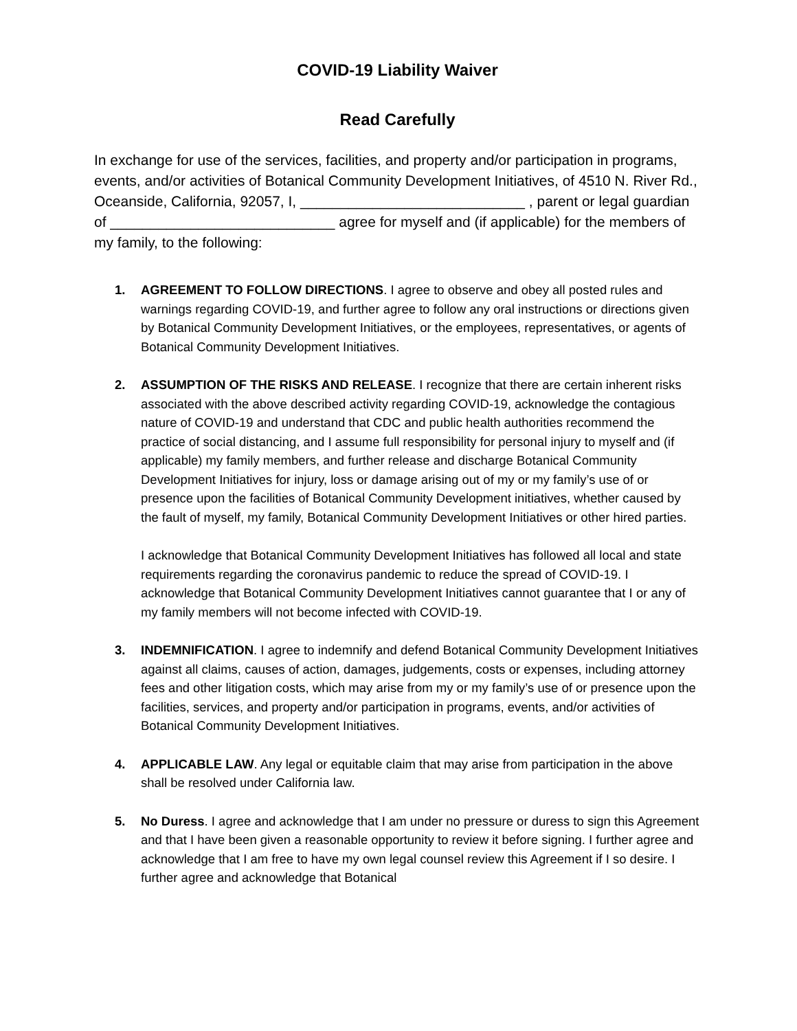COVID-19 Liability Waiver
Read Carefully
In exchange for use of the services, facilities, and property and/or participation in programs, events, and/or activities of Botanical Community Development Initiatives, of 4510 N. River Rd., Oceanside, California, 92057, I, ____________________________ , parent or legal guardian of ____________________________ agree for myself and (if applicable) for the members of my family, to the following:
1. AGREEMENT TO FOLLOW DIRECTIONS. I agree to observe and obey all posted rules and warnings regarding COVID-19, and further agree to follow any oral instructions or directions given by Botanical Community Development Initiatives, or the employees, representatives, or agents of Botanical Community Development Initiatives.
2. ASSUMPTION OF THE RISKS AND RELEASE. I recognize that there are certain inherent risks associated with the above described activity regarding COVID-19, acknowledge the contagious nature of COVID-19 and understand that CDC and public health authorities recommend the practice of social distancing, and I assume full responsibility for personal injury to myself and (if applicable) my family members, and further release and discharge Botanical Community Development Initiatives for injury, loss or damage arising out of my or my family’s use of or presence upon the facilities of Botanical Community Development initiatives, whether caused by the fault of myself, my family, Botanical Community Development Initiatives or other hired parties.
I acknowledge that Botanical Community Development Initiatives has followed all local and state requirements regarding the coronavirus pandemic to reduce the spread of COVID-19. I acknowledge that Botanical Community Development Initiatives cannot guarantee that I or any of my family members will not become infected with COVID-19.
3. INDEMNIFICATION. I agree to indemnify and defend Botanical Community Development Initiatives against all claims, causes of action, damages, judgements, costs or expenses, including attorney fees and other litigation costs, which may arise from my or my family’s use of or presence upon the facilities, services, and property and/or participation in programs, events, and/or activities of Botanical Community Development Initiatives.
4. APPLICABLE LAW. Any legal or equitable claim that may arise from participation in the above shall be resolved under California law.
5. No Duress. I agree and acknowledge that I am under no pressure or duress to sign this Agreement and that I have been given a reasonable opportunity to review it before signing. I further agree and acknowledge that I am free to have my own legal counsel review this Agreement if I so desire. I further agree and acknowledge that Botanical